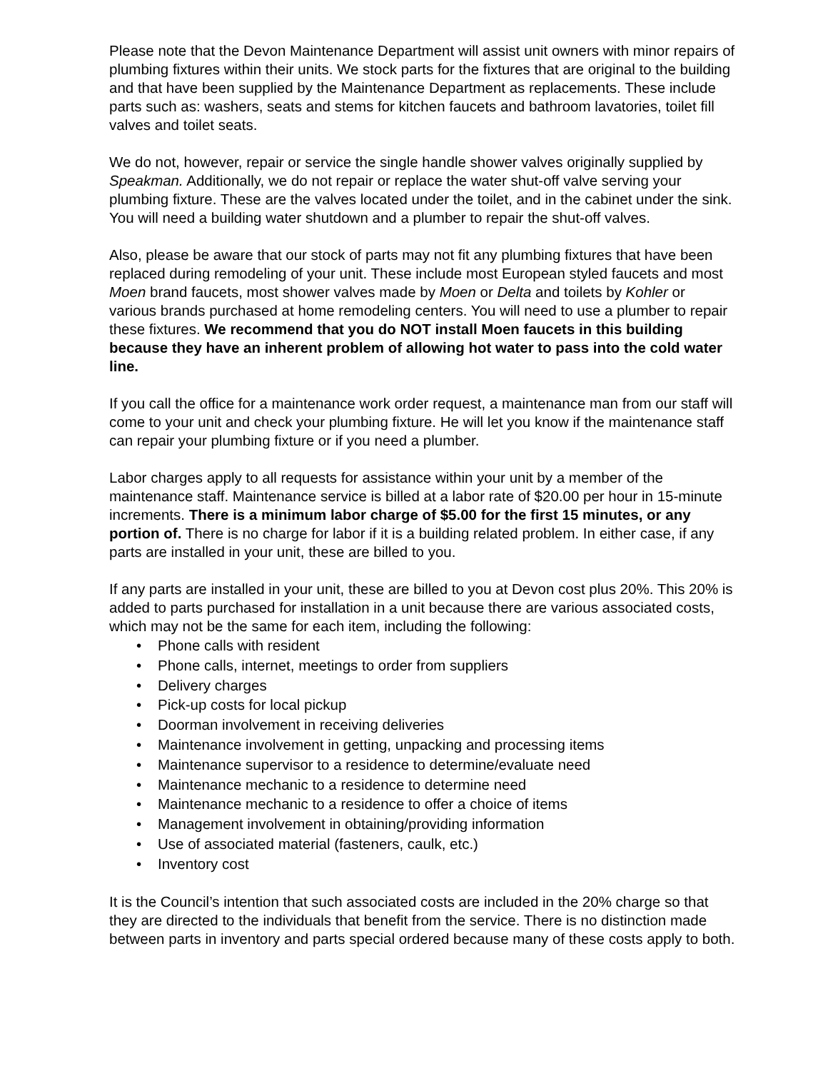Please note that the Devon Maintenance Department will assist unit owners with minor repairs of plumbing fixtures within their units. We stock parts for the fixtures that are original to the building and that have been supplied by the Maintenance Department as replacements. These include parts such as: washers, seats and stems for kitchen faucets and bathroom lavatories, toilet fill valves and toilet seats.
We do not, however, repair or service the single handle shower valves originally supplied by Speakman. Additionally, we do not repair or replace the water shut-off valve serving your plumbing fixture. These are the valves located under the toilet, and in the cabinet under the sink. You will need a building water shutdown and a plumber to repair the shut-off valves.
Also, please be aware that our stock of parts may not fit any plumbing fixtures that have been replaced during remodeling of your unit. These include most European styled faucets and most Moen brand faucets, most shower valves made by Moen or Delta and toilets by Kohler or various brands purchased at home remodeling centers. You will need to use a plumber to repair these fixtures. We recommend that you do NOT install Moen faucets in this building because they have an inherent problem of allowing hot water to pass into the cold water line.
If you call the office for a maintenance work order request, a maintenance man from our staff will come to your unit and check your plumbing fixture. He will let you know if the maintenance staff can repair your plumbing fixture or if you need a plumber.
Labor charges apply to all requests for assistance within your unit by a member of the maintenance staff. Maintenance service is billed at a labor rate of $20.00 per hour in 15-minute increments. There is a minimum labor charge of $5.00 for the first 15 minutes, or any portion of. There is no charge for labor if it is a building related problem. In either case, if any parts are installed in your unit, these are billed to you.
If any parts are installed in your unit, these are billed to you at Devon cost plus 20%. This 20% is added to parts purchased for installation in a unit because there are various associated costs, which may not be the same for each item, including the following:
• Phone calls with resident
• Phone calls, internet, meetings to order from suppliers
• Delivery charges
• Pick-up costs for local pickup
• Doorman involvement in receiving deliveries
• Maintenance involvement in getting, unpacking and processing items
• Maintenance supervisor to a residence to determine/evaluate need
• Maintenance mechanic to a residence to determine need
• Maintenance mechanic to a residence to offer a choice of items
• Management involvement in obtaining/providing information
• Use of associated material (fasteners, caulk, etc.)
• Inventory cost
It is the Council’s intention that such associated costs are included in the 20% charge so that they are directed to the individuals that benefit from the service. There is no distinction made between parts in inventory and parts special ordered because many of these costs apply to both.